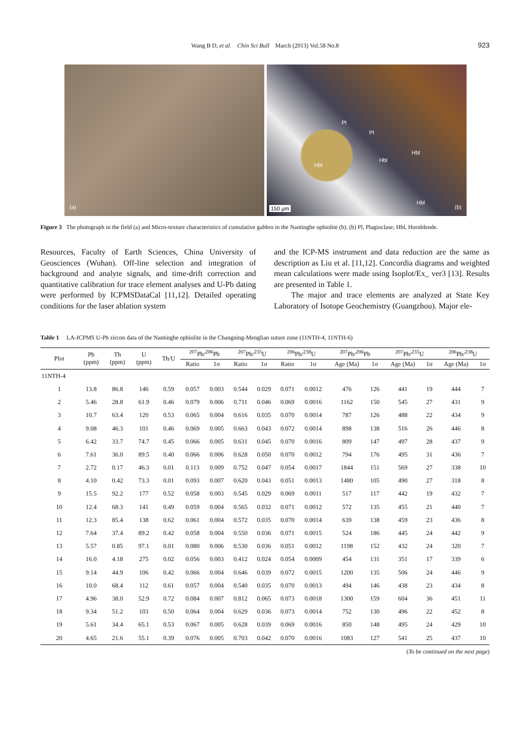Wang B D, et al. Chin Sci Bull March (2013) Vol.58 No.8 923
(a)
Pl
Pl
Hbl
Hbl
Hbl
Hbl
150 μm (b)
Figure 3 The photograph in the field (a) and Micro-texture characteristics of cumulative gabbro in the Nantinghe ophiolite (b). (b) Pl, Plagioclase; Hbl, Hornblende.
Resources, Faculty of Earth Sciences, China University of Geosciences (Wuhan). Off-line selection and integration of background and analyte signals, and time-drift correction and quantitative calibration for trace element analyses and U-Pb dating were performed by ICPMSDataCal [11,12]. Detailed operating conditions for the laser ablation system
and the ICP-MS instrument and data reduction are the same as description as Liu et al. [11,12]. Concordia diagrams and weighted mean calculations were made using Isoplot/Ex_ ver3 [13]. Results are presented in Table 1.
The major and trace elements are analyzed at State Key Laboratory of Isotope Geochemistry (Guangzhou). Major ele-
Table 1 LA-ICPMS U-Pb zircon data of the Nantinghe ophiolite in the Changning-Menglian suture zone (11NTH-4, 11NTH-6)
| Plot | Pb (ppm) | Th (ppm) | U (ppm) | Th/U | <sup>207</sup>Pb/<sup>206</sup>Pb | | <sup>207</sup>Pb/<sup>235</sup>U | | <sup>206</sup>Pb/<sup>238</sup>U | | <sup>207</sup>Pb/<sup>206</sup>Pb | | <sup>207</sup>Pb/<sup>235</sup>U | | <sup>206</sup>Pb/<sup>238</sup>U | |
| --- | --- | --- | --- | --- | --- | --- | --- | --- | --- | --- | --- | --- | --- | --- | --- | --- |
| | | | | | Ratio | 1σ | Ratio | 1σ | Ratio | 1σ | Age (Ma) | 1σ | Age (Ma) | 1σ | Age (Ma) | 1σ |
| 11NTH-4 | | | | | | | | | | | | | | | | |
| 1 | 13.8 | 86.8 | 146 | 0.59 | 0.057 | 0.003 | 0.544 | 0.029 | 0.071 | 0.0012 | 476 | 126 | 441 | 19 | 444 | 7 |
| 2 | 5.46 | 28.8 | 61.9 | 0.46 | 0.079 | 0.006 | 0.711 | 0.046 | 0.069 | 0.0016 | 1162 | 150 | 545 | 27 | 431 | 9 |
| 3 | 10.7 | 63.4 | 120 | 0.53 | 0.065 | 0.004 | 0.616 | 0.035 | 0.070 | 0.0014 | 787 | 126 | 488 | 22 | 434 | 9 |
| 4 | 9.08 | 46.3 | 101 | 0.46 | 0.069 | 0.005 | 0.663 | 0.043 | 0.072 | 0.0014 | 898 | 138 | 516 | 26 | 446 | 8 |
| 5 | 6.42 | 33.7 | 74.7 | 0.45 | 0.066 | 0.005 | 0.631 | 0.045 | 0.070 | 0.0016 | 809 | 147 | 497 | 28 | 437 | 9 |
| 6 | 7.61 | 36.0 | 89.5 | 0.40 | 0.066 | 0.006 | 0.628 | 0.050 | 0.070 | 0.0012 | 794 | 176 | 495 | 31 | 436 | 7 |
| 7 | 2.72 | 0.17 | 46.3 | 0.01 | 0.113 | 0.009 | 0.752 | 0.047 | 0.054 | 0.0017 | 1844 | 151 | 569 | 27 | 338 | 10 |
| 8 | 4.10 | 0.42 | 73.3 | 0.01 | 0.093 | 0.007 | 0.620 | 0.043 | 0.051 | 0.0013 | 1480 | 105 | 490 | 27 | 318 | 8 |
| 9 | 15.5 | 92.2 | 177 | 0.52 | 0.058 | 0.003 | 0.545 | 0.029 | 0.069 | 0.0011 | 517 | 117 | 442 | 19 | 432 | 7 |
| 10 | 12.4 | 68.3 | 141 | 0.49 | 0.059 | 0.004 | 0.565 | 0.032 | 0.071 | 0.0012 | 572 | 135 | 455 | 21 | 440 | 7 |
| 11 | 12.3 | 85.4 | 138 | 0.62 | 0.061 | 0.004 | 0.572 | 0.035 | 0.070 | 0.0014 | 639 | 138 | 459 | 23 | 436 | 8 |
| 12 | 7.64 | 37.4 | 89.2 | 0.42 | 0.058 | 0.004 | 0.550 | 0.036 | 0.071 | 0.0015 | 524 | 186 | 445 | 24 | 442 | 9 |
| 13 | 5.57 | 0.85 | 97.1 | 0.01 | 0.080 | 0.006 | 0.530 | 0.036 | 0.051 | 0.0012 | 1198 | 152 | 432 | 24 | 320 | 7 |
| 14 | 16.0 | 4.18 | 275 | 0.02 | 0.056 | 0.003 | 0.412 | 0.024 | 0.054 | 0.0009 | 454 | 131 | 351 | 17 | 339 | 6 |
| 15 | 9.14 | 44.9 | 106 | 0.42 | 0.066 | 0.004 | 0.646 | 0.039 | 0.072 | 0.0015 | 1200 | 135 | 506 | 24 | 446 | 9 |
| 16 | 10.0 | 68.4 | 112 | 0.61 | 0.057 | 0.004 | 0.540 | 0.035 | 0.070 | 0.0013 | 494 | 146 | 438 | 23 | 434 | 8 |
| 17 | 4.96 | 38.0 | 52.9 | 0.72 | 0.084 | 0.007 | 0.812 | 0.065 | 0.073 | 0.0018 | 1300 | 159 | 604 | 36 | 451 | 11 |
| 18 | 9.34 | 51.2 | 103 | 0.50 | 0.064 | 0.004 | 0.629 | 0.036 | 0.073 | 0.0014 | 752 | 130 | 496 | 22 | 452 | 8 |
| 19 | 5.61 | 34.4 | 65.1 | 0.53 | 0.067 | 0.005 | 0.628 | 0.039 | 0.069 | 0.0016 | 850 | 148 | 495 | 24 | 429 | 10 |
| 20 | 4.65 | 21.6 | 55.1 | 0.39 | 0.076 | 0.005 | 0.703 | 0.042 | 0.070 | 0.0016 | 1083 | 127 | 541 | 25 | 437 | 10 |
(To be continued on the next page)